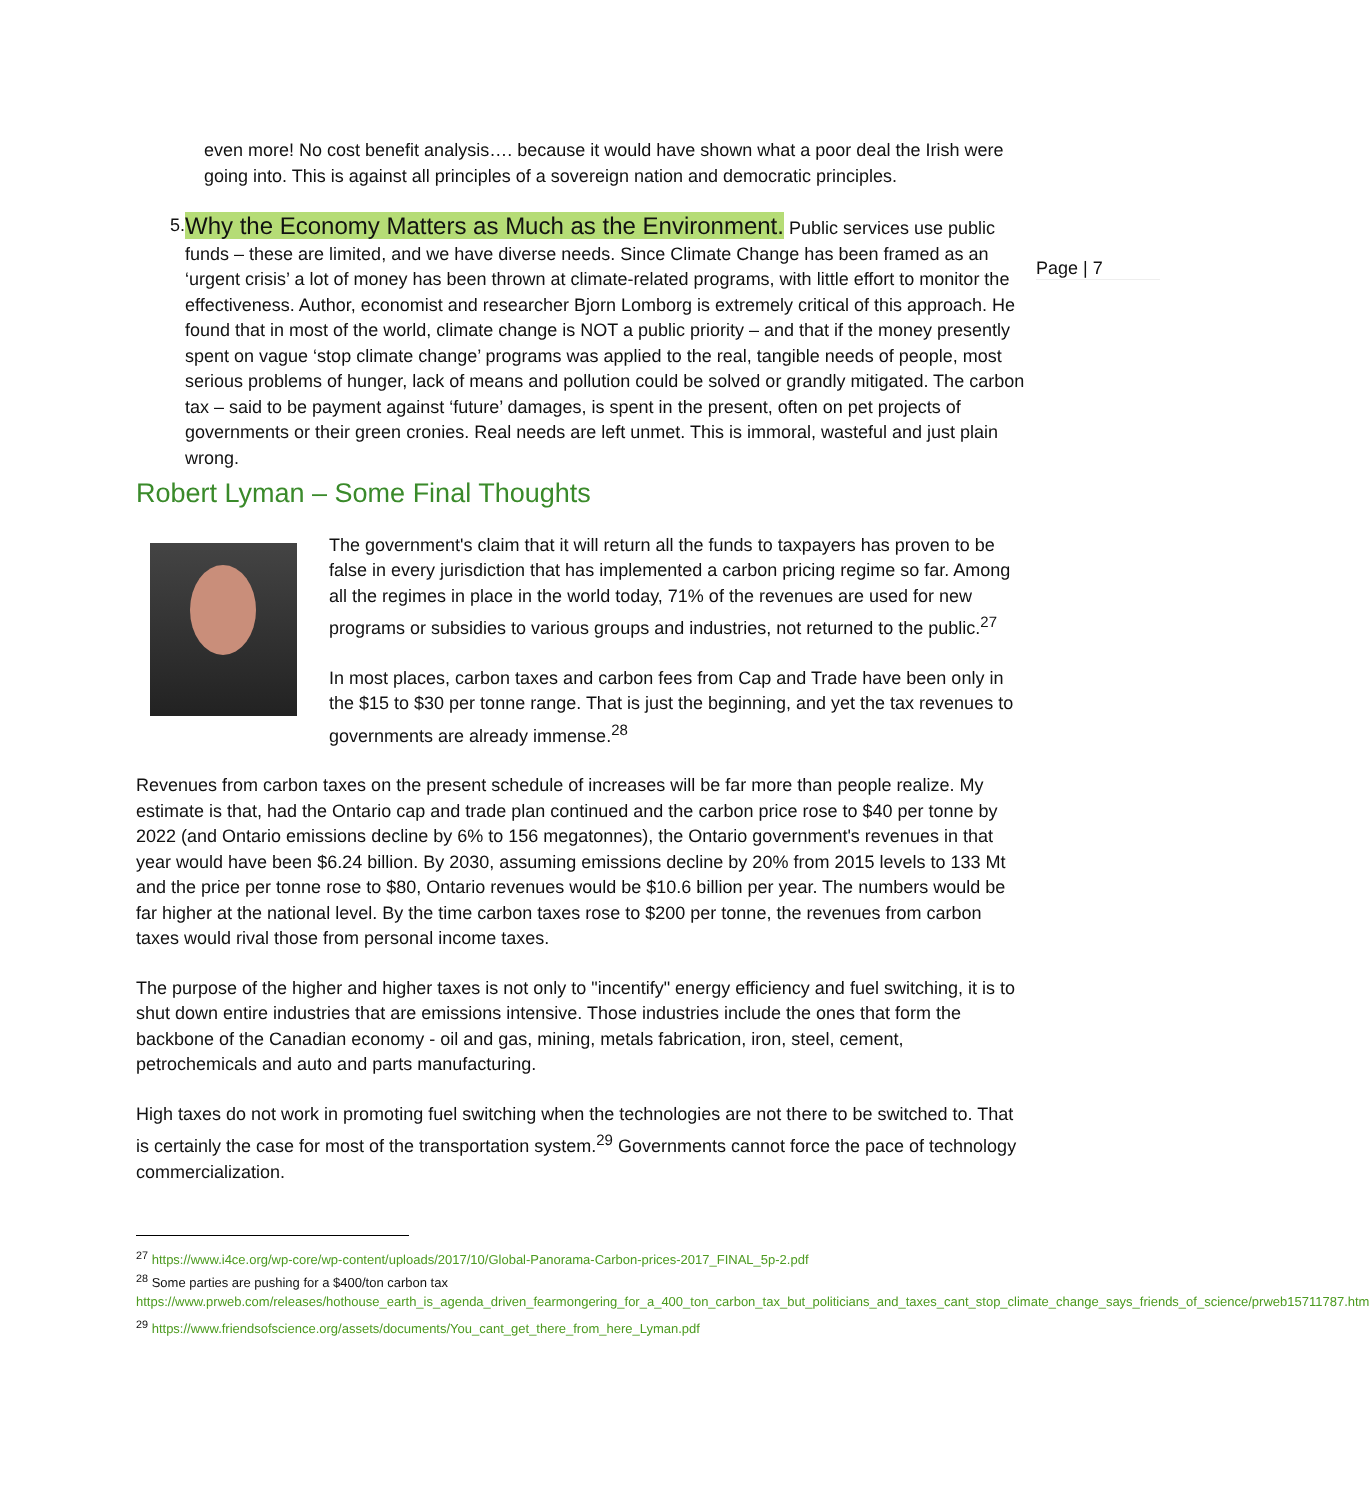Page | 7
even more! No cost benefit analysis…. because it would have shown what a poor deal the Irish were going into. This is against all principles of a sovereign nation and democratic principles.
5.
Why the Economy Matters as Much as the Environment. Public services use public funds – these are limited, and we have diverse needs. Since Climate Change has been framed as an ‘urgent crisis’ a lot of money has been thrown at climate-related programs, with little effort to monitor the effectiveness. Author, economist and researcher Bjorn Lomborg is extremely critical of this approach. He found that in most of the world, climate change is NOT a public priority – and that if the money presently spent on vague ‘stop climate change’ programs was applied to the real, tangible needs of people, most serious problems of hunger, lack of means and pollution could be solved or grandly mitigated. The carbon tax – said to be payment against ‘future’ damages, is spent in the present, often on pet projects of governments or their green cronies. Real needs are left unmet. This is immoral, wasteful and just plain wrong.
Robert Lyman – Some Final Thoughts
The government's claim that it will return all the funds to taxpayers has proven to be false in every jurisdiction that has implemented a carbon pricing regime so far. Among all the regimes in place in the world today, 71% of the revenues are used for new programs or subsidies to various groups and industries, not returned to the public.<sup>27</sup>
In most places, carbon taxes and carbon fees from Cap and Trade have been only in the $15 to $30 per tonne range. That is just the beginning, and yet the tax revenues to governments are already immense.<sup>28</sup>
Revenues from carbon taxes on the present schedule of increases will be far more than people realize. My estimate is that, had the Ontario cap and trade plan continued and the carbon price rose to $40 per tonne by 2022 (and Ontario emissions decline by 6% to 156 megatonnes), the Ontario government's revenues in that year would have been $6.24 billion. By 2030, assuming emissions decline by 20% from 2015 levels to 133 Mt and the price per tonne rose to $80, Ontario revenues would be $10.6 billion per year. The numbers would be far higher at the national level. By the time carbon taxes rose to $200 per tonne, the revenues from carbon taxes would rival those from personal income taxes.
The purpose of the higher and higher taxes is not only to "incentify" energy efficiency and fuel switching, it is to shut down entire industries that are emissions intensive. Those industries include the ones that form the backbone of the Canadian economy - oil and gas, mining, metals fabrication, iron, steel, cement, petrochemicals and auto and parts manufacturing.
High taxes do not work in promoting fuel switching when the technologies are not there to be switched to. That is certainly the case for most of the transportation system.<sup>29</sup> Governments cannot force the pace of technology commercialization.
<sup>27</sup> https://www.i4ce.org/wp-core/wp-content/uploads/2017/10/Global-Panorama-Carbon-prices-2017_FINAL_5p-2.pdf
<sup>28</sup> Some parties are pushing for a $400/ton carbon tax
https://www.prweb.com/releases/hothouse_earth_is_agenda_driven_fearmongering_for_a_400_ton_carbon_tax_but_politicians_and_taxes_cant_stop_climate_change_says_friends_of_science/prweb15711787.htm
<sup>29</sup> https://www.friendsofscience.org/assets/documents/You_cant_get_there_from_here_Lyman.pdf